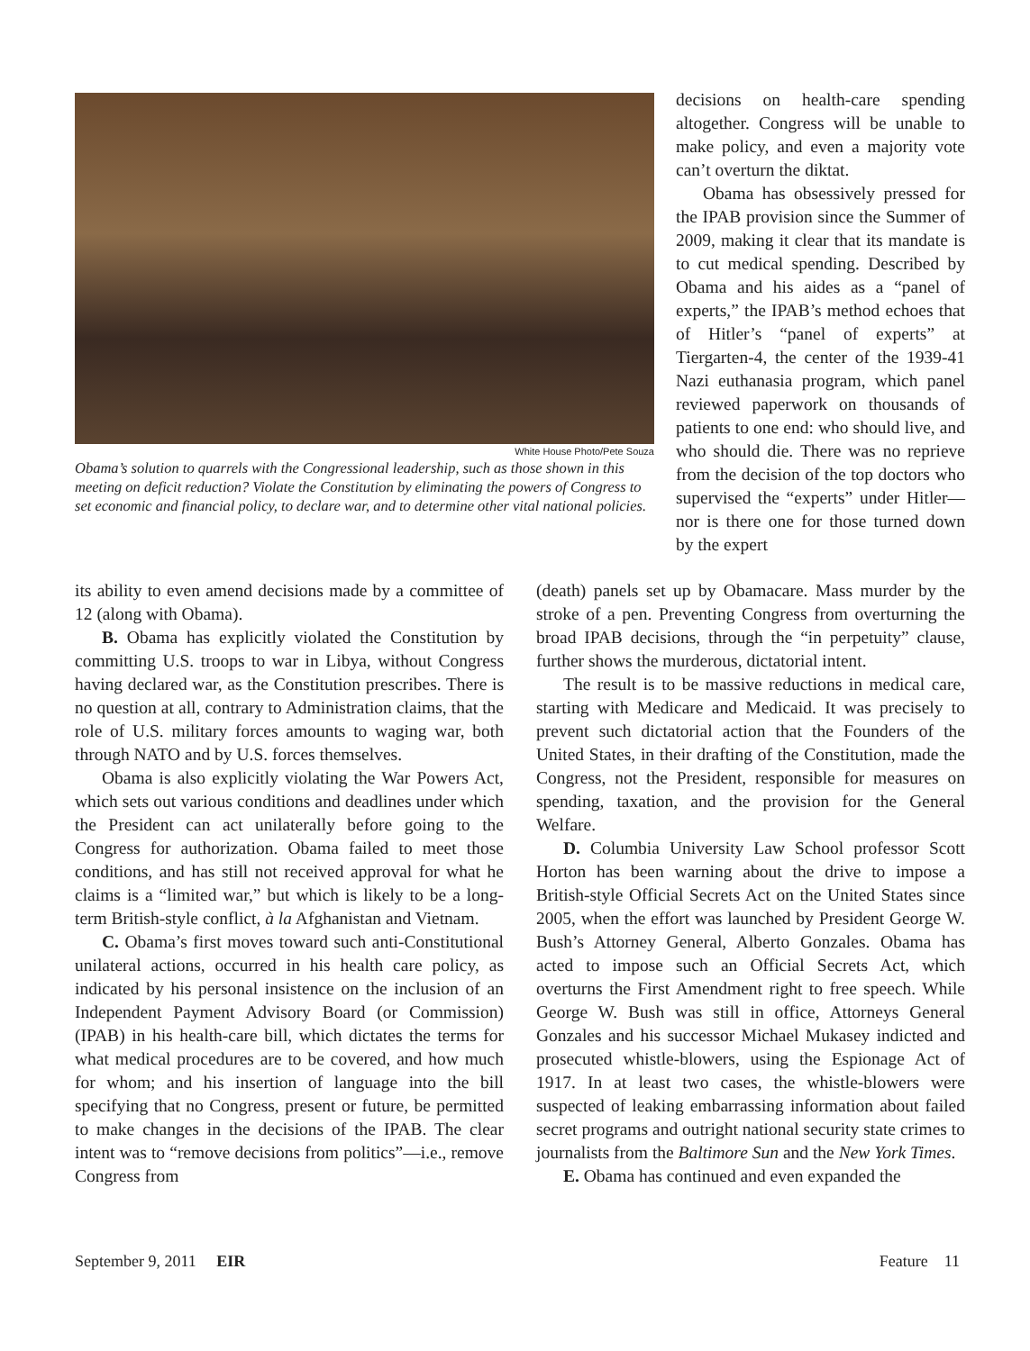White House Photo/Pete Souza
Obama’s solution to quarrels with the Congressional leadership, such as those shown in this meeting on deficit reduction? Violate the Constitution by eliminating the powers of Congress to set economic and financial policy, to declare war, and to determine other vital national policies.
decisions on health-care spending altogether. Congress will be unable to make policy, and even a majority vote can’t overturn the diktat.
Obama has obsessively pressed for the IPAB provision since the Summer of 2009, making it clear that its mandate is to cut medical spending. Described by Obama and his aides as a “panel of experts,” the IPAB’s method echoes that of Hitler’s “panel of experts” at Tiergarten-4, the center of the 1939-41 Nazi euthanasia program, which panel reviewed paperwork on thousands of patients to one end: who should live, and who should die. There was no reprieve from the decision of the top doctors who supervised the “experts” under Hitler—nor is there one for those turned down by the expert
its ability to even amend decisions made by a committee of 12 (along with Obama).
B. Obama has explicitly violated the Constitution by committing U.S. troops to war in Libya, without Congress having declared war, as the Constitution prescribes. There is no question at all, contrary to Administration claims, that the role of U.S. military forces amounts to waging war, both through NATO and by U.S. forces themselves.
Obama is also explicitly violating the War Powers Act, which sets out various conditions and deadlines under which the President can act unilaterally before going to the Congress for authorization. Obama failed to meet those conditions, and has still not received approval for what he claims is a “limited war,” but which is likely to be a long-term British-style conflict, à la Afghanistan and Vietnam.
C. Obama’s first moves toward such anti-Constitutional unilateral actions, occurred in his health care policy, as indicated by his personal insistence on the inclusion of an Independent Payment Advisory Board (or Commission) (IPAB) in his health-care bill, which dictates the terms for what medical procedures are to be covered, and how much for whom; and his insertion of language into the bill specifying that no Congress, present or future, be permitted to make changes in the decisions of the IPAB. The clear intent was to “remove decisions from politics”—i.e., remove Congress from
(death) panels set up by Obamacare. Mass murder by the stroke of a pen. Preventing Congress from overturning the broad IPAB decisions, through the “in perpetuity” clause, further shows the murderous, dictatorial intent.
The result is to be massive reductions in medical care, starting with Medicare and Medicaid. It was precisely to prevent such dictatorial action that the Founders of the United States, in their drafting of the Constitution, made the Congress, not the President, responsible for measures on spending, taxation, and the provision for the General Welfare.
D. Columbia University Law School professor Scott Horton has been warning about the drive to impose a British-style Official Secrets Act on the United States since 2005, when the effort was launched by President George W. Bush’s Attorney General, Alberto Gonzales. Obama has acted to impose such an Official Secrets Act, which overturns the First Amendment right to free speech. While George W. Bush was still in office, Attorneys General Gonzales and his successor Michael Mukasey indicted and prosecuted whistle-blowers, using the Espionage Act of 1917. In at least two cases, the whistle-blowers were suspected of leaking embarrassing information about failed secret programs and outright national security state crimes to journalists from the Baltimore Sun and the New York Times.
E. Obama has continued and even expanded the
September 9, 2011 EIR Feature 11